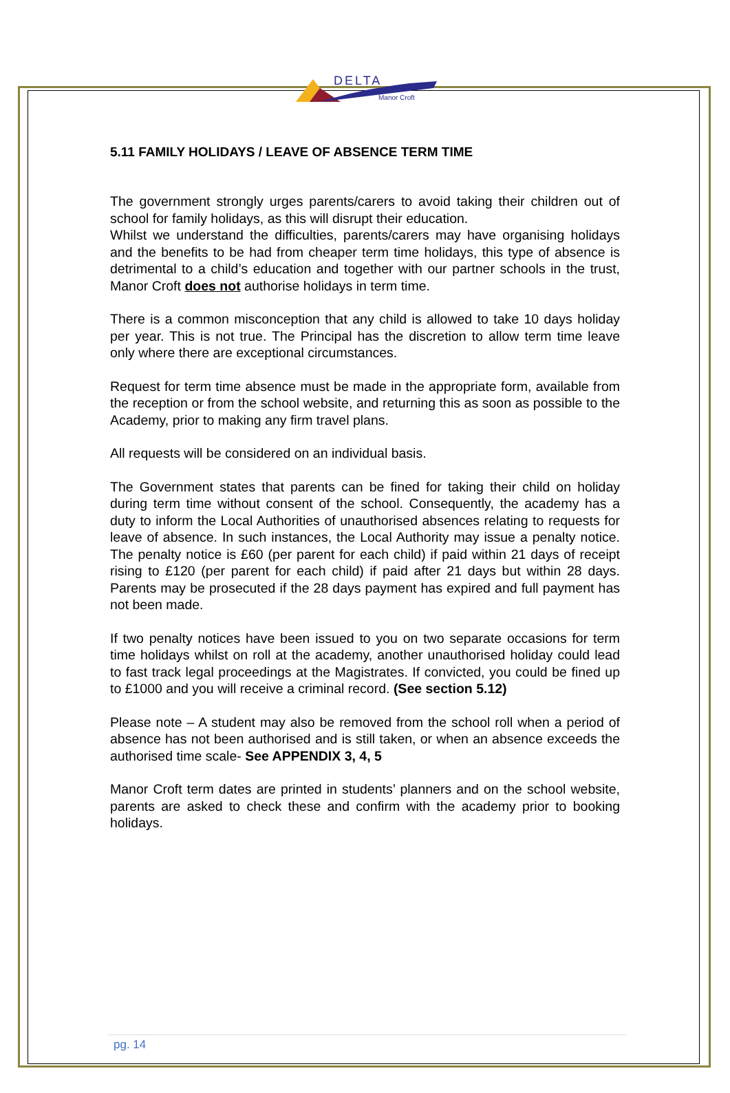DELTA
Manor Croft
5.11 FAMILY HOLIDAYS / LEAVE OF ABSENCE TERM TIME
The government strongly urges parents/carers to avoid taking their children out of school for family holidays, as this will disrupt their education.
Whilst we understand the difficulties, parents/carers may have organising holidays and the benefits to be had from cheaper term time holidays, this type of absence is detrimental to a child’s education and together with our partner schools in the trust, Manor Croft does not authorise holidays in term time.
There is a common misconception that any child is allowed to take 10 days holiday per year. This is not true. The Principal has the discretion to allow term time leave only where there are exceptional circumstances.
Request for term time absence must be made in the appropriate form, available from the reception or from the school website, and returning this as soon as possible to the Academy, prior to making any firm travel plans.
All requests will be considered on an individual basis.
The Government states that parents can be fined for taking their child on holiday during term time without consent of the school. Consequently, the academy has a duty to inform the Local Authorities of unauthorised absences relating to requests for leave of absence. In such instances, the Local Authority may issue a penalty notice. The penalty notice is £60 (per parent for each child) if paid within 21 days of receipt rising to £120 (per parent for each child) if paid after 21 days but within 28 days. Parents may be prosecuted if the 28 days payment has expired and full payment has not been made.
If two penalty notices have been issued to you on two separate occasions for term time holidays whilst on roll at the academy, another unauthorised holiday could lead to fast track legal proceedings at the Magistrates. If convicted, you could be fined up to £1000 and you will receive a criminal record. (See section 5.12)
Please note – A student may also be removed from the school roll when a period of absence has not been authorised and is still taken, or when an absence exceeds the authorised time scale- See APPENDIX 3, 4, 5
Manor Croft term dates are printed in students’ planners and on the school website, parents are asked to check these and confirm with the academy prior to booking holidays.
pg. 14